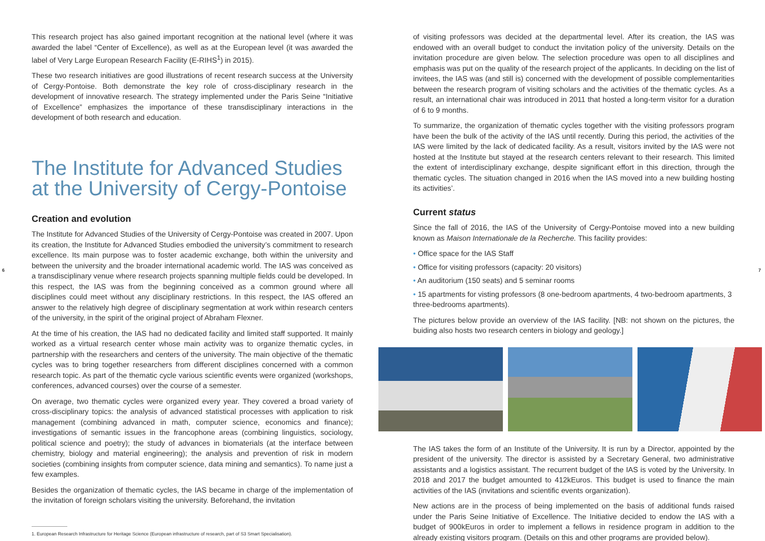6 7
This research project has also gained important recognition at the national level (where it was awarded the label “Center of Excellence), as well as at the European level (it was awarded the label of Very Large European Research Facility (E-RIHS<sup>1</sup>) in 2015).
These two research initiatives are good illustrations of recent research success at the University of Cergy-Pontoise. Both demonstrate the key role of cross-disciplinary research in the development of innovative research. The strategy implemented under the Paris Seine “Initiative of Excellence” emphasizes the importance of these transdisciplinary interactions in the development of both research and education.
The Institute for Advanced Studies at the University of Cergy-Pontoise
Creation and evolution
The Institute for Advanced Studies of the University of Cergy-Pontoise was created in 2007. Upon its creation, the Institute for Advanced Studies embodied the university’s commitment to research excellence. Its main purpose was to foster academic exchange, both within the university and between the university and the broader international academic world. The IAS was conceived as a transdisciplinary venue where research projects spanning multiple fields could be developed. In this respect, the IAS was from the beginning conceived as a common ground where all disciplines could meet without any disciplinary restrictions. In this respect, the IAS offered an answer to the relatively high degree of disciplinary segmentation at work within research centers of the university, in the spirit of the original project of Abraham Flexner.
At the time of his creation, the IAS had no dedicated facility and limited staff supported. It mainly worked as a virtual research center whose main activity was to organize thematic cycles, in partnership with the researchers and centers of the university. The main objective of the thematic cycles was to bring together researchers from different disciplines concerned with a common research topic. As part of the thematic cycle various scientific events were organized (workshops, conferences, advanced courses) over the course of a semester.
On average, two thematic cycles were organized every year. They covered a broad variety of cross-disciplinary topics: the analysis of advanced statistical processes with application to risk management (combining advanced in math, computer science, economics and finance); investigations of semantic issues in the francophone areas (combining linguistics, sociology, political science and poetry); the study of advances in biomaterials (at the interface between chemistry, biology and material engineering); the analysis and prevention of risk in modern societies (combining insights from computer science, data mining and semantics). To name just a few examples.
Besides the organization of thematic cycles, the IAS became in charge of the implementation of the invitation of foreign scholars visiting the university. Beforehand, the invitation
1. European Research Infrastructure for Heritage Science (European infrastructure of research, part of S3 Smart Specialisation).
of visiting professors was decided at the departmental level. After its creation, the IAS was endowed with an overall budget to conduct the invitation policy of the university. Details on the invitation procedure are given below. The selection procedure was open to all disciplines and emphasis was put on the quality of the research project of the applicants. In deciding on the list of invitees, the IAS was (and still is) concerned with the development of possible complementarities between the research program of visiting scholars and the activities of the thematic cycles. As a result, an international chair was introduced in 2011 that hosted a long-term visitor for a duration of 6 to 9 months.
To summarize, the organization of thematic cycles together with the visiting professors program have been the bulk of the activity of the IAS until recently. During this period, the activities of the IAS were limited by the lack of dedicated facility. As a result, visitors invited by the IAS were not hosted at the Institute but stayed at the research centers relevant to their research. This limited the extent of interdisciplinary exchange, despite significant effort in this direction, through the thematic cycles. The situation changed in 2016 when the IAS moved into a new building hosting its activities’.
Current status
Since the fall of 2016, the IAS of the University of Cergy-Pontoise moved into a new building known as Maison Internationale de la Recherche. This facility provides:
• Office space for the IAS Staff
• Office for visiting professors (capacity: 20 visitors)
• An auditorium (150 seats) and 5 seminar rooms
• 15 apartments for visting professors (8 one-bedroom apartments, 4 two-bedroom apartments, 3 three-bedrooms apartments).
The pictures below provide an overview of the IAS facility. [NB: not shown on the pictures, the buiding also hosts two research centers in biology and geology.]
The IAS takes the form of an Institute of the University. It is run by a Director, appointed by the president of the university. The director is assisted by a Secretary General, two administrative assistants and a logistics assistant. The recurrent budget of the IAS is voted by the University. In 2018 and 2017 the budget amounted to 412kEuros. This budget is used to finance the main activities of the IAS (invitations and scientific events organization).
New actions are in the process of being implemented on the basis of additional funds raised under the Paris Seine Initiative of Excellence. The Initiative decided to endow the IAS with a budget of 900kEuros in order to implement a fellows in residence program in addition to the already existing visitors program. (Details on this and other programs are provided below).